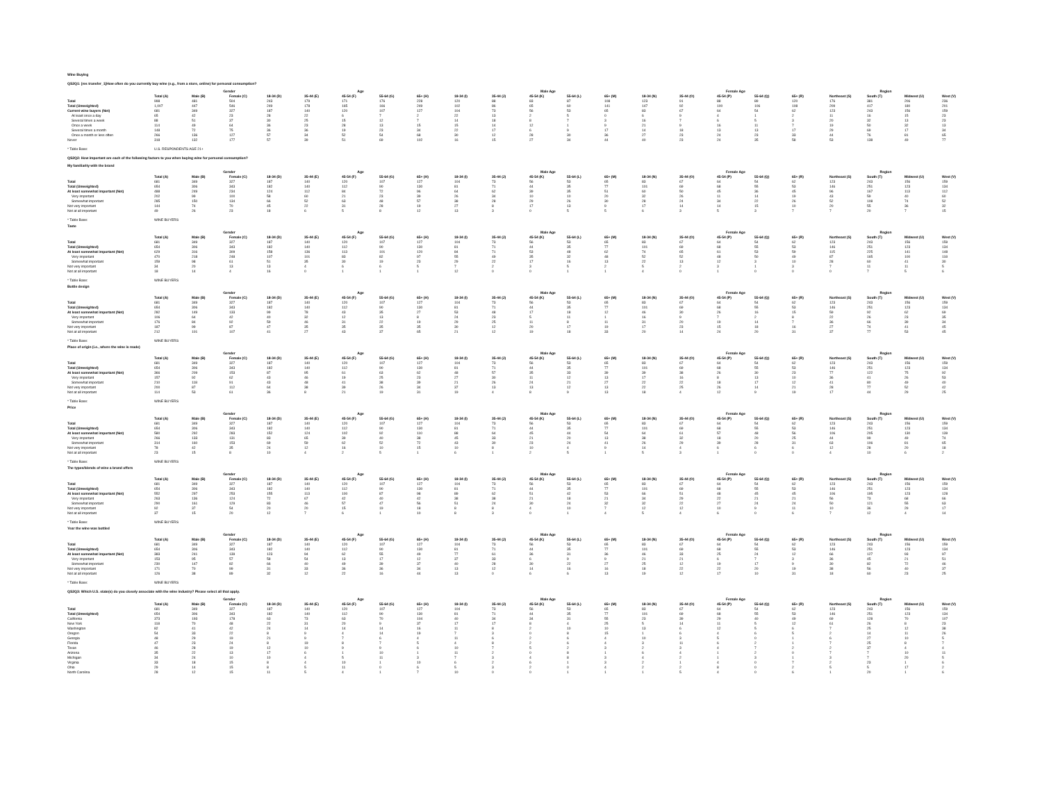Wine Buying
QS2Q1: [res transfer_1]How often do you currently buy wine (e.g., from a store, online) for personal consumption?
| | | Gender | | Age | | | | | Male Age | | | | | Female Age | | | | | Region | | | |
| --- | --- | --- | --- | --- | --- | --- | --- | --- | --- | --- | --- | --- | --- | --- | --- | --- | --- | --- | --- | --- | --- | --- |
| | Total (A) | Male (B) | Female (C) | 18-34 (D) | 35-44 (E) | 45-54 (F) | 55-64 (G) | 65+ (H) | 18-34 (I) | 35-44 (J) | 45-54 (K) | 55-64 (L) | 65+ (M) | 18-34 (N) | 35-44 (O) | 45-54 (P) | 55-64 (Q) | 65+ (R) | Northeast (S) | South (T) | Midwest (U) | West (V) |
| Total | 998 | 481 | 504 | 243 | 179 | 171 | 176 | 228 | 120 | 88 | 83 | 87 | 108 | 123 | 91 | 88 | 89 | 120 | 176 | 381 | 206 | 236 |
| Total (Unweighted) | 1,007 | 447 | 546 | 249 | 178 | 165 | 166 | 249 | 102 | 86 | 65 | 60 | 141 | 147 | 92 | 100 | 106 | 108 | 209 | 417 | 180 | 201 |
| Current wine buyers (Net) | 681 | 349 | 327 | 187 | 140 | 120 | 107 | 127 | 104 | 73 | 56 | 53 | 65 | 83 | 67 | 64 | 54 | 62 | 123 | 243 | 156 | 159 |
| At least once a day | 65 | 42 | 23 | 28 | 22 | 6 | 7 | 2 | 22 | 13 | 2 | 5 | 0 | 6 | 9 | 4 | 1 | 2 | 11 | 16 | 15 | 23 |
| Several times a week | 88 | 51 | 37 | 30 | 25 | 15 | 12 | 7 | 14 | 18 | 8 | 7 | 3 | 16 | 7 | 6 | 5 | 3 | 20 | 32 | 13 | 23 |
| Once a week | 114 | 49 | 64 | 36 | 23 | 28 | 13 | 15 | 15 | 14 | 12 | 1 | 9 | 21 | 9 | 16 | 11 | 7 | 19 | 50 | 32 | 13 |
| Several times a month | 148 | 72 | 75 | 36 | 36 | 19 | 23 | 34 | 22 | 17 | 6 | 9 | 17 | 14 | 18 | 13 | 13 | 17 | 29 | 69 | 17 | 34 |
| Once a month or less often | 266 | 136 | 127 | 57 | 34 | 52 | 54 | 68 | 30 | 12 | 28 | 30 | 36 | 27 | 23 | 24 | 23 | 33 | 44 | 76 | 81 | 65 |
| Never | 318 | 132 | 177 | 57 | 39 | 51 | 69 | 102 | 16 | 15 | 27 | 34 | 44 | 40 | 23 | 24 | 35 | 58 | 53 | 138 | 49 | 77 |
* Table Base: U.S. RESPONDENTS AGE 21+
QS2Q2: How important are each of the following factors to you when buying wine for personal consumption?
My familiarity with the brand
| | | Gender | | Age | | | | | Male Age | | | | | Female Age | | | | | Region | | | |
| --- | --- | --- | --- | --- | --- | --- | --- | --- | --- | --- | --- | --- | --- | --- | --- | --- | --- | --- | --- | --- | --- | --- |
| | Total (A) | Male (B) | Female (C) | 18-34 (D) | 35-44 (E) | 45-54 (F) | 55-64 (G) | 65+ (H) | 18-34 (I) | 35-44 (J) | 45-54 (K) | 55-64 (L) | 65+ (M) | 18-34 (N) | 35-44 (O) | 45-54 (P) | 55-64 (Q) | 65+ (R) | Northeast (S) | South (T) | Midwest (U) | West (V) |
| Total | 681 | 349 | 327 | 187 | 140 | 120 | 107 | 127 | 104 | 73 | 56 | 53 | 65 | 83 | 67 | 64 | 54 | 62 | 123 | 243 | 156 | 159 |
| Total (Unweighted) | 654 | 306 | 343 | 182 | 140 | 112 | 90 | 130 | 81 | 71 | 44 | 35 | 77 | 101 | 69 | 68 | 55 | 53 | 146 | 251 | 123 | 134 |
| At least somewhat important (Net) | 488 | 249 | 234 | 124 | 112 | 84 | 72 | 96 | 64 | 62 | 39 | 35 | 51 | 60 | 50 | 45 | 36 | 45 | 96 | 167 | 113 | 112 |
| Very important | 202 | 99 | 100 | 58 | 60 | 21 | 23 | 39 | 26 | 34 | 10 | 10 | 20 | 32 | 26 | 11 | 14 | 19 | 43 | 59 | 40 | 60 |
| Somewhat important | 285 | 150 | 134 | 66 | 52 | 63 | 48 | 57 | 38 | 28 | 29 | 26 | 30 | 28 | 24 | 34 | 22 | 26 | 52 | 108 | 74 | 52 |
| Not very important | 144 | 74 | 70 | 45 | 22 | 31 | 28 | 19 | 27 | 8 | 17 | 13 | 9 | 17 | 14 | 14 | 15 | 10 | 20 | 55 | 36 | 32 |
| Not at all important | 49 | 26 | 23 | 18 | 6 | 5 | 8 | 12 | 13 | 3 | 0 | 5 | 5 | 6 | 3 | 5 | 3 | 7 | 7 | 20 | 7 | 15 |
* Table Base: WINE BUYERS
Taste
| | | Gender | | Age | | | | | Male Age | | | | | Female Age | | | | | Region | | | |
| --- | --- | --- | --- | --- | --- | --- | --- | --- | --- | --- | --- | --- | --- | --- | --- | --- | --- | --- | --- | --- | --- | --- |
| | Total (A) | Male (B) | Female (C) | 18-34 (D) | 35-44 (E) | 45-54 (F) | 55-64 (G) | 65+ (H) | 18-34 (I) | 35-44 (J) | 45-54 (K) | 55-64 (L) | 65+ (M) | 18-34 (N) | 35-44 (O) | 45-54 (P) | 55-64 (Q) | 65+ (R) | Northeast (S) | South (T) | Midwest (U) | West (V) |
| Total | 681 | 349 | 327 | 187 | 140 | 120 | 107 | 127 | 104 | 73 | 56 | 53 | 65 | 83 | 67 | 64 | 54 | 62 | 123 | 243 | 156 | 159 |
| Total (Unweighted) | 654 | 306 | 343 | 182 | 140 | 112 | 90 | 130 | 81 | 71 | 44 | 35 | 77 | 101 | 69 | 68 | 55 | 53 | 146 | 251 | 123 | 134 |
| At least somewhat important (Net) | 629 | 316 | 309 | 158 | 136 | 113 | 101 | 120 | 84 | 71 | 53 | 48 | 62 | 74 | 65 | 61 | 53 | 59 | 115 | 225 | 141 | 148 |
| Very important | 470 | 218 | 248 | 107 | 101 | 83 | 82 | 97 | 55 | 49 | 35 | 32 | 48 | 52 | 52 | 48 | 50 | 49 | 87 | 165 | 100 | 118 |
| Somewhat important | 159 | 98 | 61 | 51 | 35 | 30 | 19 | 23 | 29 | 22 | 17 | 16 | 13 | 22 | 13 | 12 | 3 | 10 | 28 | 60 | 41 | 30 |
| Not very important | 34 | 20 | 13 | 13 | 4 | 6 | 6 | 5 | 7 | 2 | 3 | 5 | 2 | 5 | 2 | 3 | 1 | 3 | 7 | 11 | 11 | 5 |
| Not at all important | 18 | 14 | 4 | 16 | 0 | 1 | 1 | 1 | 12 | 0 | 0 | 1 | 1 | 4 | 0 | 1 | 0 | 0 | 0 | 7 | 5 | 6 |
* Table Base: WINE BUYERS
Bottle design
| | | Gender | | Age | | | | | Male Age | | | | | Female Age | | | | | Region | | | |
| --- | --- | --- | --- | --- | --- | --- | --- | --- | --- | --- | --- | --- | --- | --- | --- | --- | --- | --- | --- | --- | --- | --- |
| | Total (A) | Male (B) | Female (C) | 18-34 (D) | 35-44 (E) | 45-54 (F) | 55-64 (G) | 65+ (H) | 18-34 (I) | 35-44 (J) | 45-54 (K) | 55-64 (L) | 65+ (M) | 18-34 (N) | 35-44 (O) | 45-54 (P) | 55-64 (Q) | 65+ (R) | Northeast (S) | South (T) | Midwest (U) | West (V) |
| Total | 681 | 349 | 327 | 187 | 140 | 120 | 107 | 127 | 104 | 73 | 56 | 53 | 65 | 83 | 67 | 64 | 54 | 62 | 123 | 243 | 156 | 159 |
| Total (Unweighted) | 654 | 306 | 343 | 182 | 140 | 112 | 90 | 130 | 81 | 71 | 44 | 35 | 77 | 101 | 69 | 68 | 55 | 53 | 146 | 251 | 123 | 134 |
| At least somewhat important (Net) | 282 | 149 | 133 | 99 | 78 | 43 | 35 | 27 | 53 | 48 | 17 | 18 | 12 | 46 | 30 | 26 | 16 | 15 | 59 | 92 | 62 | 69 |
| Very important | 106 | 64 | 42 | 40 | 32 | 12 | 13 | 8 | 24 | 23 | 5 | 11 | 1 | 16 | 9 | 7 | 2 | 8 | 22 | 26 | 23 | 35 |
| Somewhat important | 176 | 84 | 92 | 59 | 46 | 31 | 22 | 19 | 29 | 25 | 11 | 8 | 11 | 31 | 20 | 19 | 14 | 7 | 36 | 66 | 39 | 34 |
| Not very important | 187 | 99 | 87 | 47 | 35 | 35 | 35 | 35 | 30 | 12 | 20 | 17 | 19 | 17 | 23 | 15 | 18 | 16 | 27 | 74 | 41 | 45 |
| Not at all important | 212 | 101 | 107 | 41 | 27 | 43 | 37 | 65 | 21 | 12 | 19 | 18 | 33 | 20 | 14 | 24 | 20 | 31 | 37 | 77 | 53 | 45 |
* Table Base: WINE BUYERS
Place of origin (i.e., where the wine is made)
| | | Gender | | Age | | | | | Male Age | | | | | Female Age | | | | | Region | | | |
| --- | --- | --- | --- | --- | --- | --- | --- | --- | --- | --- | --- | --- | --- | --- | --- | --- | --- | --- | --- | --- | --- | --- |
| | Total (A) | Male (B) | Female (C) | 18-34 (D) | 35-44 (E) | 45-54 (F) | 55-64 (G) | 65+ (H) | 18-34 (I) | 35-44 (J) | 45-54 (K) | 55-64 (L) | 65+ (M) | 18-34 (N) | 35-44 (O) | 45-54 (P) | 55-64 (Q) | 65+ (R) | Northeast (S) | South (T) | Midwest (U) | West (V) |
| Total | 681 | 349 | 327 | 187 | 140 | 120 | 107 | 127 | 104 | 73 | 56 | 53 | 65 | 83 | 67 | 64 | 54 | 62 | 123 | 243 | 156 | 159 |
| Total (Unweighted) | 654 | 306 | 343 | 182 | 140 | 112 | 90 | 130 | 81 | 71 | 44 | 35 | 77 | 101 | 69 | 68 | 55 | 53 | 146 | 251 | 123 | 134 |
| At least somewhat important (Net) | 366 | 209 | 153 | 87 | 95 | 61 | 63 | 62 | 48 | 57 | 35 | 33 | 39 | 39 | 38 | 26 | 30 | 23 | 77 | 122 | 75 | 92 |
| Very important | 157 | 92 | 62 | 43 | 46 | 19 | 25 | 23 | 27 | 30 | 11 | 12 | 13 | 17 | 16 | 8 | 13 | 10 | 36 | 41 | 26 | 53 |
| Somewhat important | 210 | 118 | 91 | 43 | 48 | 41 | 38 | 39 | 21 | 26 | 24 | 21 | 27 | 22 | 22 | 18 | 17 | 12 | 41 | 80 | 49 | 40 |
| Not very important | 200 | 87 | 112 | 64 | 38 | 39 | 26 | 34 | 37 | 13 | 13 | 12 | 13 | 22 | 25 | 26 | 14 | 21 | 28 | 77 | 52 | 42 |
| Not at all important | 114 | 53 | 61 | 36 | 8 | 21 | 19 | 31 | 19 | 4 | 8 | 9 | 13 | 18 | 4 | 12 | 9 | 19 | 17 | 44 | 29 | 25 |
* Table Base: WINE BUYERS
Price
| | | Gender | | Age | | | | | Male Age | | | | | Female Age | | | | | Region | | | |
| --- | --- | --- | --- | --- | --- | --- | --- | --- | --- | --- | --- | --- | --- | --- | --- | --- | --- | --- | --- | --- | --- | --- |
| | Total (A) | Male (B) | Female (C) | 18-34 (D) | 35-44 (E) | 45-54 (F) | 55-64 (G) | 65+ (H) | 18-34 (I) | 35-44 (J) | 45-54 (K) | 55-64 (L) | 65+ (M) | 18-34 (N) | 35-44 (O) | 45-54 (P) | 55-64 (Q) | 65+ (R) | Northeast (S) | South (T) | Midwest (U) | West (V) |
| Total | 681 | 349 | 327 | 187 | 140 | 120 | 107 | 127 | 104 | 73 | 56 | 53 | 65 | 83 | 67 | 64 | 54 | 62 | 123 | 243 | 156 | 159 |
| Total (Unweighted) | 654 | 306 | 343 | 182 | 140 | 112 | 90 | 130 | 81 | 71 | 44 | 35 | 77 | 101 | 69 | 68 | 55 | 53 | 146 | 251 | 123 | 134 |
| At least somewhat important (Net) | 580 | 292 | 283 | 152 | 124 | 102 | 92 | 110 | 88 | 64 | 45 | 44 | 54 | 64 | 61 | 57 | 48 | 56 | 106 | 205 | 130 | 139 |
| Very important | 266 | 133 | 131 | 83 | 65 | 39 | 40 | 38 | 45 | 33 | 21 | 20 | 13 | 38 | 32 | 18 | 20 | 25 | 44 | 99 | 49 | 74 |
| Somewhat important | 314 | 160 | 153 | 69 | 59 | 62 | 52 | 72 | 43 | 30 | 23 | 24 | 41 | 26 | 29 | 39 | 28 | 31 | 63 | 106 | 81 | 65 |
| Not very important | 78 | 42 | 35 | 24 | 12 | 16 | 10 | 15 | 10 | 8 | 10 | 4 | 9 | 14 | 4 | 6 | 6 | 6 | 12 | 28 | 20 | 18 |
| Not at all important | 23 | 15 | 8 | 10 | 4 | 2 | 5 | 1 | 6 | 1 | 2 | 5 | 1 | 5 | 3 | 1 | 0 | 0 | 4 | 10 | 6 | 2 |
* Table Base: WINE BUYERS
The types/blends of wine a brand offers
| | | Gender | | Age | | | | | Male Age | | | | | Female Age | | | | | Region | | | |
| --- | --- | --- | --- | --- | --- | --- | --- | --- | --- | --- | --- | --- | --- | --- | --- | --- | --- | --- | --- | --- | --- | --- |
| | Total (A) | Male (B) | Female (C) | 18-34 (D) | 35-44 (E) | 45-54 (F) | 55-64 (G) | 65+ (H) | 18-34 (I) | 35-44 (J) | 45-54 (K) | 55-64 (L) | 65+ (M) | 18-34 (N) | 35-44 (O) | 45-54 (P) | 55-64 (Q) | 65+ (R) | Northeast (S) | South (T) | Midwest (U) | West (V) |
| Total | 681 | 349 | 327 | 187 | 140 | 120 | 107 | 127 | 104 | 73 | 56 | 53 | 65 | 83 | 67 | 64 | 54 | 62 | 123 | 243 | 156 | 159 |
| Total (Unweighted) | 654 | 306 | 343 | 182 | 140 | 112 | 90 | 130 | 81 | 71 | 44 | 35 | 77 | 101 | 69 | 68 | 55 | 53 | 146 | 251 | 123 | 134 |
| At least somewhat important (Net) | 552 | 297 | 253 | 155 | 113 | 100 | 87 | 98 | 89 | 62 | 51 | 42 | 53 | 66 | 51 | 48 | 45 | 45 | 106 | 195 | 123 | 128 |
| Very important | 263 | 136 | 124 | 72 | 67 | 42 | 40 | 42 | 38 | 38 | 21 | 18 | 21 | 34 | 29 | 22 | 21 | 21 | 56 | 73 | 68 | 66 |
| Somewhat important | 290 | 161 | 129 | 83 | 46 | 57 | 47 | 56 | 51 | 24 | 30 | 24 | 32 | 32 | 22 | 27 | 24 | 24 | 50 | 121 | 55 | 63 |
| Not very important | 92 | 37 | 54 | 20 | 20 | 15 | 19 | 18 | 8 | 8 | 4 | 10 | 7 | 12 | 12 | 10 | 9 | 11 | 10 | 36 | 29 | 17 |
| Not at all important | 37 | 15 | 20 | 12 | 7 | 6 | 1 | 10 | 8 | 3 | 0 | 1 | 4 | 5 | 4 | 6 | 0 | 6 | 7 | 12 | 4 | 14 |
* Table Base: WINE BUYERS
Year the wine was bottled
| | | Gender | | Age | | | | | Male Age | | | | | Female Age | | | | | Region | | | |
| --- | --- | --- | --- | --- | --- | --- | --- | --- | --- | --- | --- | --- | --- | --- | --- | --- | --- | --- | --- | --- | --- | --- |
| | Total (A) | Male (B) | Female (C) | 18-34 (D) | 35-44 (E) | 45-54 (F) | 55-64 (G) | 65+ (H) | 18-34 (I) | 35-44 (J) | 45-54 (K) | 55-64 (L) | 65+ (M) | 18-34 (N) | 35-44 (O) | 45-54 (P) | 55-64 (Q) | 65+ (R) | Northeast (S) | South (T) | Midwest (U) | West (V) |
| Total | 681 | 349 | 327 | 187 | 140 | 120 | 107 | 127 | 104 | 73 | 56 | 53 | 65 | 83 | 67 | 64 | 54 | 62 | 123 | 243 | 156 | 159 |
| Total (Unweighted) | 654 | 306 | 343 | 182 | 140 | 112 | 90 | 130 | 81 | 71 | 44 | 35 | 77 | 101 | 69 | 68 | 55 | 53 | 146 | 251 | 123 | 134 |
| At least somewhat important (Net) | 383 | 241 | 139 | 123 | 94 | 62 | 55 | 49 | 77 | 61 | 36 | 31 | 36 | 46 | 33 | 25 | 24 | 12 | 66 | 127 | 93 | 97 |
| Very important | 153 | 95 | 57 | 58 | 54 | 13 | 17 | 12 | 37 | 33 | 6 | 9 | 9 | 21 | 21 | 6 | 7 | 3 | 36 | 45 | 21 | 51 |
| Somewhat important | 230 | 147 | 82 | 66 | 40 | 49 | 39 | 37 | 40 | 28 | 30 | 22 | 27 | 25 | 12 | 19 | 17 | 9 | 30 | 82 | 72 | 46 |
| Not very important | 171 | 70 | 99 | 31 | 33 | 36 | 36 | 34 | 13 | 12 | 14 | 16 | 16 | 18 | 22 | 22 | 20 | 19 | 38 | 56 | 40 | 37 |
| Not at all important | 126 | 38 | 89 | 32 | 12 | 22 | 16 | 44 | 13 | 0 | 6 | 6 | 13 | 19 | 12 | 17 | 10 | 31 | 18 | 60 | 23 | 25 |
* Table Base: WINE BUYERS
QS2Q3: Which U.S. state(s) do you closely associate with the wine industry? Please select all that apply.
| | | Gender | | Age | | | | | Male Age | | | | | Female Age | | | | | Region | | | |
| --- | --- | --- | --- | --- | --- | --- | --- | --- | --- | --- | --- | --- | --- | --- | --- | --- | --- | --- | --- | --- | --- | --- |
| | Total (A) | Male (B) | Female (C) | 18-34 (D) | 35-44 (E) | 45-54 (F) | 55-64 (G) | 65+ (H) | 18-34 (I) | 35-44 (J) | 45-54 (K) | 55-64 (L) | 65+ (M) | 18-34 (N) | 35-44 (O) | 45-54 (P) | 55-64 (Q) | 65+ (R) | Northeast (S) | South (T) | Midwest (U) | West (V) |
| Total | 681 | 349 | 327 | 187 | 140 | 120 | 107 | 127 | 104 | 73 | 56 | 53 | 65 | 83 | 67 | 64 | 54 | 62 | 123 | 243 | 156 | 159 |
| Total (Unweighted) | 654 | 306 | 343 | 182 | 140 | 112 | 90 | 130 | 81 | 71 | 44 | 35 | 77 | 101 | 69 | 68 | 55 | 53 | 146 | 251 | 123 | 134 |
| California | 373 | 193 | 178 | 63 | 73 | 63 | 70 | 104 | 40 | 34 | 34 | 31 | 55 | 23 | 39 | 29 | 40 | 49 | 69 | 128 | 70 | 107 |
| New York | 118 | 70 | 48 | 22 | 31 | 20 | 9 | 37 | 17 | 17 | 8 | 4 | 25 | 5 | 14 | 11 | 5 | 12 | 61 | 26 | 8 | 23 |
| Washington | 82 | 41 | 42 | 24 | 14 | 14 | 14 | 16 | 11 | 8 | 2 | 10 | 10 | 13 | 6 | 12 | 5 | 6 | 7 | 25 | 12 | 38 |
| Oregon | 54 | 33 | 22 | 8 | 9 | 4 | 14 | 19 | 7 | 3 | 0 | 8 | 15 | 1 | 6 | 4 | 6 | 5 | 2 | 14 | 11 | 26 |
| Georgia | 48 | 29 | 19 | 21 | 9 | 7 | 6 | 4 | 11 | 6 | 2 | 6 | 4 | 10 | 3 | 5 | 0 | 1 | 6 | 27 | 10 | 5 |
| Florida | 47 | 23 | 24 | 8 | 19 | 8 | 7 | 5 | 4 | 8 | 2 | 6 | 4 | 3 | 11 | 6 | 2 | 1 | 7 | 25 | 8 | 7 |
| Texas | 46 | 28 | 19 | 12 | 10 | 9 | 9 | 6 | 10 | 7 | 5 | 2 | 3 | 2 | 3 | 4 | 7 | 2 | 2 | 37 | 4 | 4 |
| Arizona | 35 | 22 | 13 | 17 | 6 | 1 | 10 | 1 | 11 | 2 | 0 | 8 | 1 | 6 | 4 | 1 | 2 | 0 | 7 | 7 | 10 | 11 |
| Michigan | 34 | 24 | 10 | 10 | 4 | 5 | 11 | 3 | 7 | 3 | 4 | 8 | 3 | 4 | 2 | 1 | 3 | 1 | 3 | 7 | 20 | 5 |
| Virginia | 33 | 18 | 15 | 8 | 4 | 10 | 1 | 10 | 6 | 2 | 6 | 1 | 3 | 2 | 1 | 4 | 0 | 7 | 2 | 23 | 1 | 6 |
| Ohio | 29 | 14 | 15 | 8 | 5 | 11 | 0 | 6 | 5 | 3 | 2 | 0 | 4 | 2 | 2 | 8 | 0 | 2 | 5 | 5 | 17 | 2 |
| North Carolina | 28 | 12 | 15 | 11 | 5 | 4 | 1 | 7 | 10 | 0 | 0 | 1 | 1 | 1 | 5 | 4 | 0 | 6 | 1 | 20 | 1 | 6 |